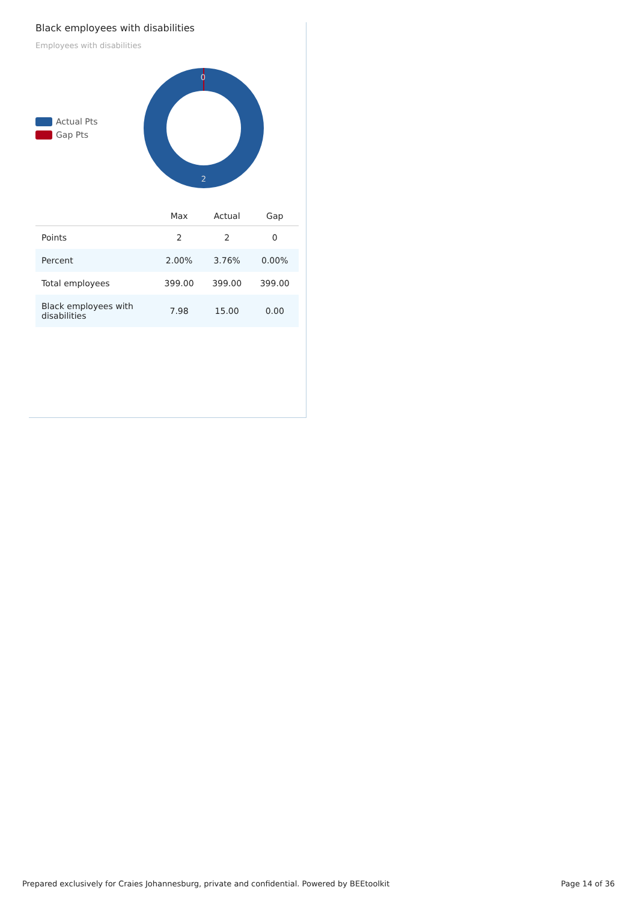Black employees with disabilities
Employees with disabilities
Actual Pts
Gap Pts
0
2
| | Max | Actual | Gap |
| --- | --- | --- | --- |
| Points | 2 | 2 | 0 |
| Percent | 2.00% | 3.76% | 0.00% |
| Total employees | 399.00 | 399.00 | 399.00 |
| Black employees with disabilities | 7.98 | 15.00 | 0.00 |
Prepared exclusively for Craies Johannesburg, private and confidential. Powered by BEEtoolkit Page 14 of 36